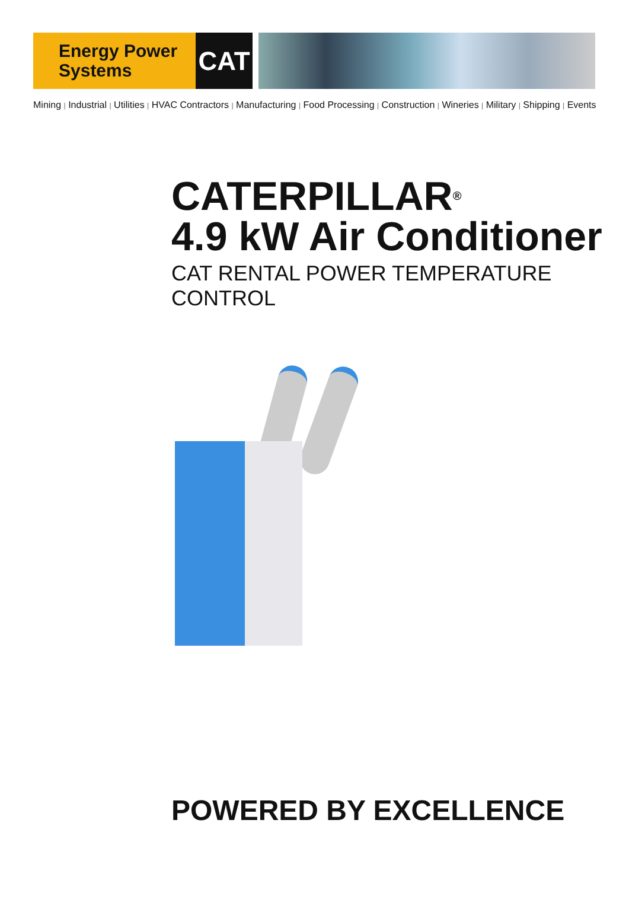Energy Power
Systems
CAT
Mining | Industrial | Utilities | HVAC Contractors | Manufacturing | Food Processing | Construction | Wineries | Military | Shipping | Events
CATERPILLAR<sup>®</sup>
4.9 kW Air Conditioner
CAT RENTAL POWER TEMPERATURE CONTROL
POWERED BY EXCELLENCE